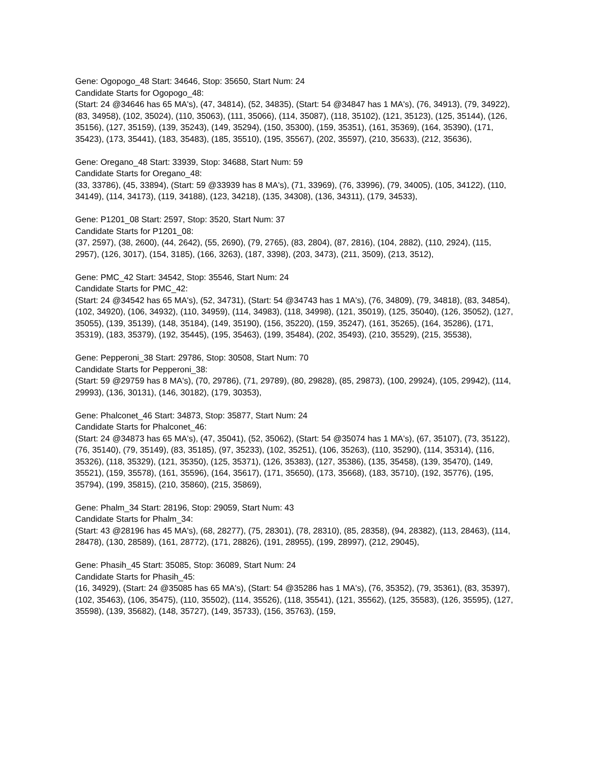Gene: Ogopogo_48 Start: 34646, Stop: 35650, Start Num: 24
Candidate Starts for Ogopogo_48:
(Start: 24 @34646 has 65 MA's), (47, 34814), (52, 34835), (Start: 54 @34847 has 1 MA's), (76, 34913), (79, 34922), (83, 34958), (102, 35024), (110, 35063), (111, 35066), (114, 35087), (118, 35102), (121, 35123), (125, 35144), (126, 35156), (127, 35159), (139, 35243), (149, 35294), (150, 35300), (159, 35351), (161, 35369), (164, 35390), (171, 35423), (173, 35441), (183, 35483), (185, 35510), (195, 35567), (202, 35597), (210, 35633), (212, 35636),
Gene: Oregano_48 Start: 33939, Stop: 34688, Start Num: 59
Candidate Starts for Oregano_48:
(33, 33786), (45, 33894), (Start: 59 @33939 has 8 MA's), (71, 33969), (76, 33996), (79, 34005), (105, 34122), (110, 34149), (114, 34173), (119, 34188), (123, 34218), (135, 34308), (136, 34311), (179, 34533),
Gene: P1201_08 Start: 2597, Stop: 3520, Start Num: 37
Candidate Starts for P1201_08:
(37, 2597), (38, 2600), (44, 2642), (55, 2690), (79, 2765), (83, 2804), (87, 2816), (104, 2882), (110, 2924), (115, 2957), (126, 3017), (154, 3185), (166, 3263), (187, 3398), (203, 3473), (211, 3509), (213, 3512),
Gene: PMC_42 Start: 34542, Stop: 35546, Start Num: 24
Candidate Starts for PMC_42:
(Start: 24 @34542 has 65 MA's), (52, 34731), (Start: 54 @34743 has 1 MA's), (76, 34809), (79, 34818), (83, 34854), (102, 34920), (106, 34932), (110, 34959), (114, 34983), (118, 34998), (121, 35019), (125, 35040), (126, 35052), (127, 35055), (139, 35139), (148, 35184), (149, 35190), (156, 35220), (159, 35247), (161, 35265), (164, 35286), (171, 35319), (183, 35379), (192, 35445), (195, 35463), (199, 35484), (202, 35493), (210, 35529), (215, 35538),
Gene: Pepperoni_38 Start: 29786, Stop: 30508, Start Num: 70
Candidate Starts for Pepperoni_38:
(Start: 59 @29759 has 8 MA's), (70, 29786), (71, 29789), (80, 29828), (85, 29873), (100, 29924), (105, 29942), (114, 29993), (136, 30131), (146, 30182), (179, 30353),
Gene: Phalconet_46 Start: 34873, Stop: 35877, Start Num: 24
Candidate Starts for Phalconet_46:
(Start: 24 @34873 has 65 MA's), (47, 35041), (52, 35062), (Start: 54 @35074 has 1 MA's), (67, 35107), (73, 35122), (76, 35140), (79, 35149), (83, 35185), (97, 35233), (102, 35251), (106, 35263), (110, 35290), (114, 35314), (116, 35326), (118, 35329), (121, 35350), (125, 35371), (126, 35383), (127, 35386), (135, 35458), (139, 35470), (149, 35521), (159, 35578), (161, 35596), (164, 35617), (171, 35650), (173, 35668), (183, 35710), (192, 35776), (195, 35794), (199, 35815), (210, 35860), (215, 35869),
Gene: Phalm_34 Start: 28196, Stop: 29059, Start Num: 43
Candidate Starts for Phalm_34:
(Start: 43 @28196 has 45 MA's), (68, 28277), (75, 28301), (78, 28310), (85, 28358), (94, 28382), (113, 28463), (114, 28478), (130, 28589), (161, 28772), (171, 28826), (191, 28955), (199, 28997), (212, 29045),
Gene: Phasih_45 Start: 35085, Stop: 36089, Start Num: 24
Candidate Starts for Phasih_45:
(16, 34929), (Start: 24 @35085 has 65 MA's), (Start: 54 @35286 has 1 MA's), (76, 35352), (79, 35361), (83, 35397), (102, 35463), (106, 35475), (110, 35502), (114, 35526), (118, 35541), (121, 35562), (125, 35583), (126, 35595), (127, 35598), (139, 35682), (148, 35727), (149, 35733), (156, 35763), (159,